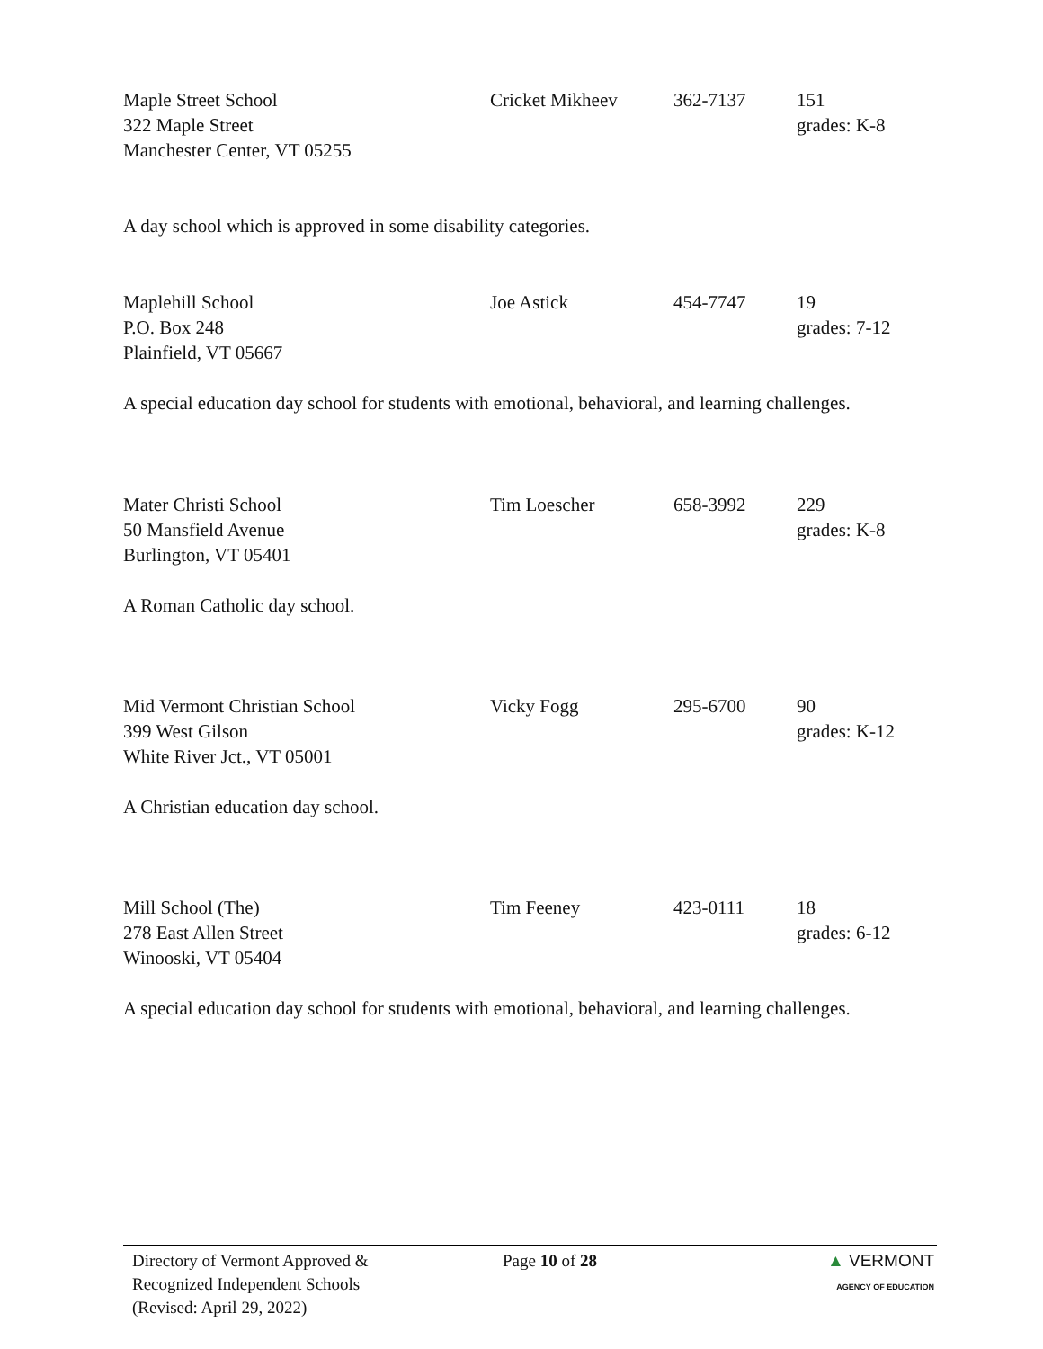Maple Street School
322 Maple Street
Manchester Center, VT 05255
Cricket Mikheev 362-7137 151
grades: K-8
A day school which is approved in some disability categories.
Maplehill School
P.O. Box 248
Plainfield, VT 05667
Joe Astick 454-7747 19
grades: 7-12
A special education day school for students with emotional, behavioral, and learning challenges.
Mater Christi School
50 Mansfield Avenue
Burlington, VT 05401
Tim Loescher 658-3992 229
grades: K-8
A Roman Catholic day school.
Mid Vermont Christian School
399 West Gilson
White River Jct., VT 05001
Vicky Fogg 295-6700 90
grades: K-12
A Christian education day school.
Mill School (The)
278 East Allen Street
Winooski, VT 05404
Tim Feeney 423-0111 18
grades: 6-12
A special education day school for students with emotional, behavioral, and learning challenges.
Directory of Vermont Approved &
Recognized Independent Schools
(Revised: April 29, 2022)
Page 10 of 28 ▲ VERMONT
AGENCY OF EDUCATION